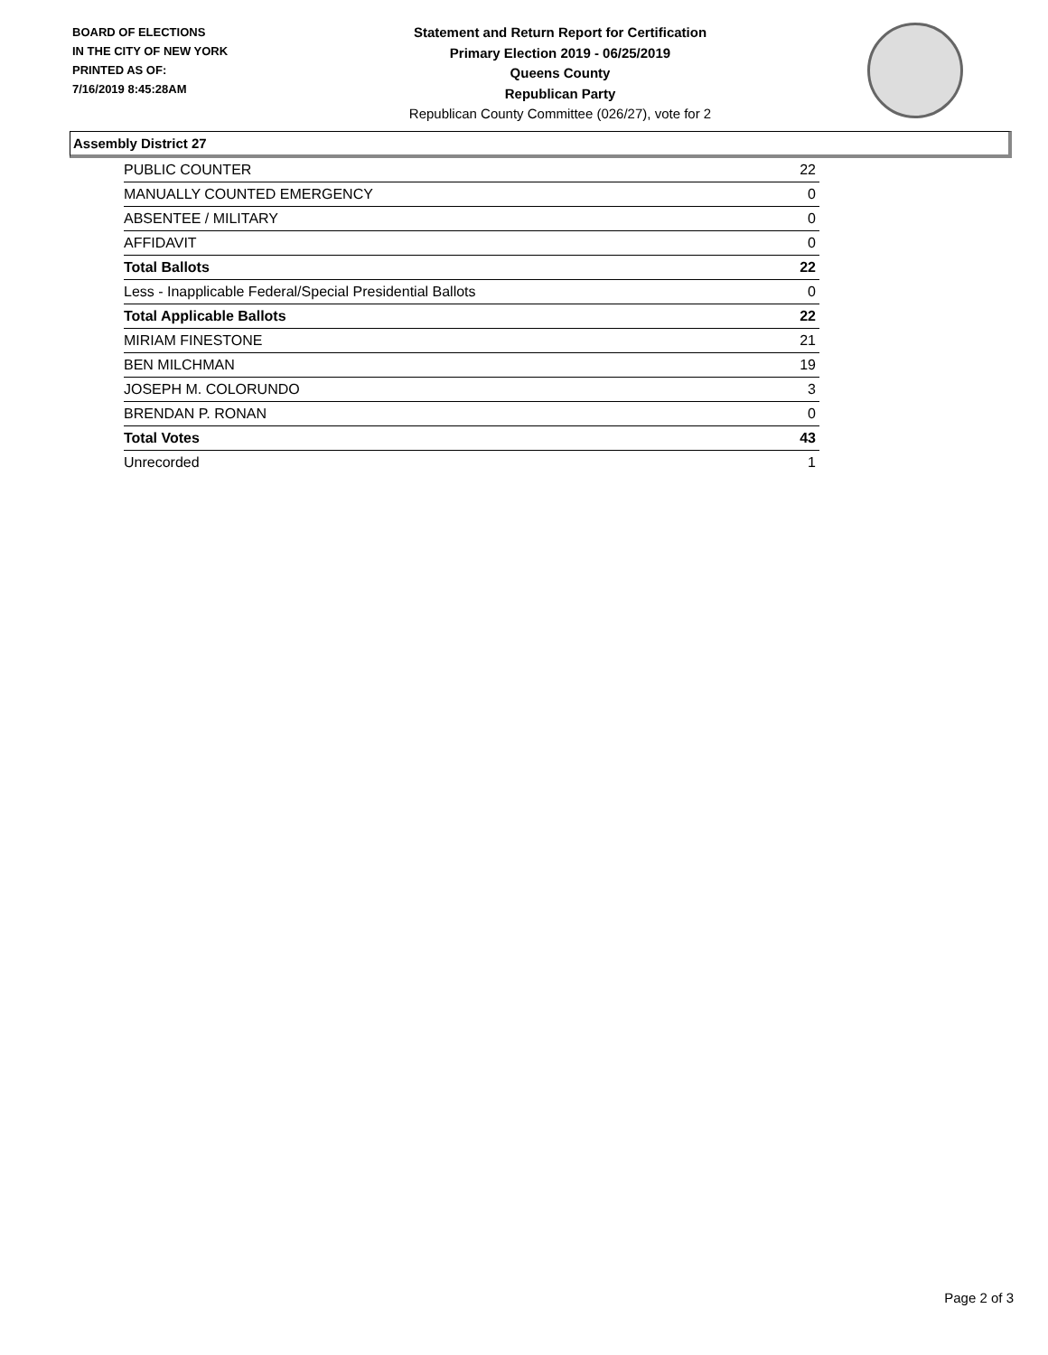BOARD OF ELECTIONS
IN THE CITY OF NEW YORK
PRINTED AS OF:
7/16/2019 8:45:28AM
Statement and Return Report for Certification
Primary Election 2019 - 06/25/2019
Queens County
Republican Party
Republican County Committee (026/27), vote for 2
Assembly District 27
| PUBLIC COUNTER | 22 |
| MANUALLY COUNTED EMERGENCY | 0 |
| ABSENTEE / MILITARY | 0 |
| AFFIDAVIT | 0 |
| Total Ballots | 22 |
| Less - Inapplicable Federal/Special Presidential Ballots | 0 |
| Total Applicable Ballots | 22 |
| MIRIAM FINESTONE | 21 |
| BEN MILCHMAN | 19 |
| JOSEPH M. COLORUNDO | 3 |
| BRENDAN P. RONAN | 0 |
| Total Votes | 43 |
| Unrecorded | 1 |
Page 2 of 3